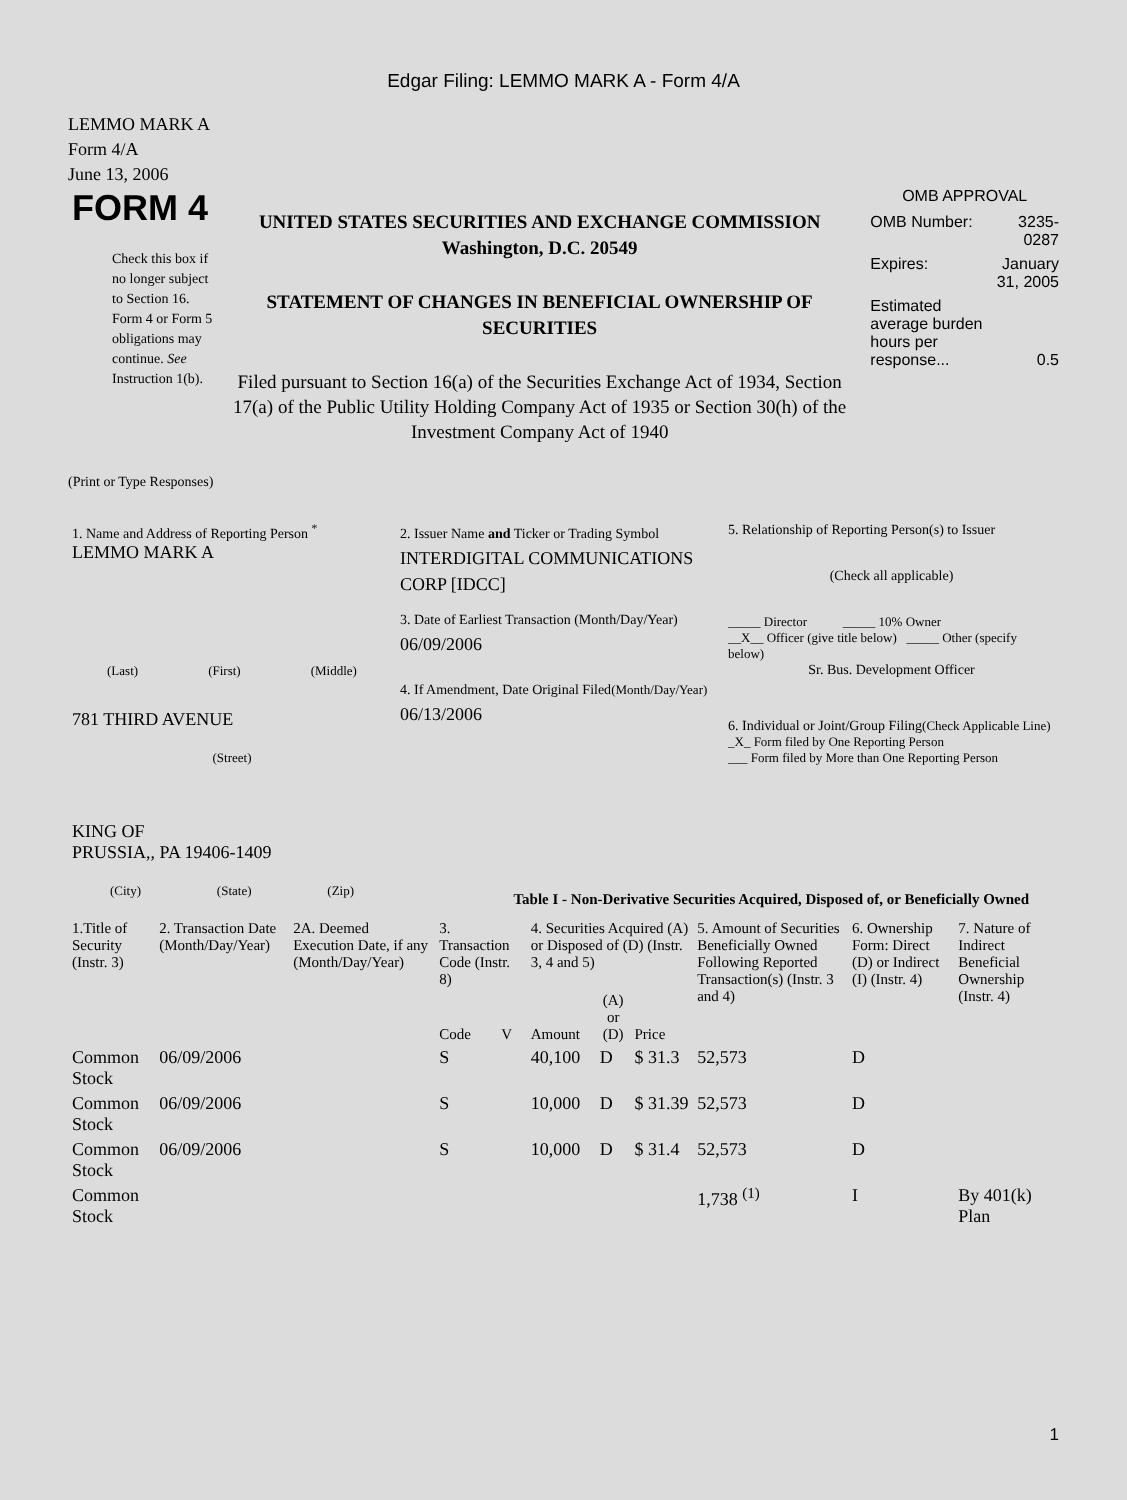Edgar Filing: LEMMO MARK A - Form 4/A
LEMMO MARK A
Form 4/A
June 13, 2006
FORM 4
Check this box if no longer subject to Section 16. Form 4 or Form 5 obligations may continue. See Instruction 1(b).
UNITED STATES SECURITIES AND EXCHANGE COMMISSION
Washington, D.C. 20549
STATEMENT OF CHANGES IN BENEFICIAL OWNERSHIP OF SECURITIES
Filed pursuant to Section 16(a) of the Securities Exchange Act of 1934, Section 17(a) of the Public Utility Holding Company Act of 1935 or Section 30(h) of the Investment Company Act of 1940
OMB APPROVAL
| OMB Number: | 3235-0287 |
| Expires: | January 31, 2005 |
| Estimated average burden hours per response... | 0.5 |
(Print or Type Responses)
| 1. Name and Address of Reporting Person <sup>*</sup> LEMMO MARK A (Last) (First) (Middle) 781 THIRD AVENUE (Street) KING OF PRUSSIA,, PA 19406-1409 (City) (State) (Zip) | 2. Issuer Name and Ticker or Trading Symbol INTERDIGITAL COMMUNICATIONS CORP [IDCC] 3. Date of Earliest Transaction (Month/Day/Year) 06/09/2006 4. If Amendment, Date Original Filed (Month/Day/Year) 06/13/2006 | 5. Relationship of Reporting Person(s) to Issuer (Check all applicable) _____ Director _____ 10% Owner __X__ Officer (give title below) _____ Other (specify below) Sr. Bus. Development Officer 6. Individual or Joint/Group Filing (Check Applicable Line) _X_ Form filed by One Reporting Person ___ Form filed by More than One Reporting Person |
Table I - Non-Derivative Securities Acquired, Disposed of, or Beneficially Owned
| 1.Title of Security (Instr. 3) | 2. Transaction Date (Month/Day/Year) | 2A. Deemed Execution Date, if any (Month/Day/Year) | 3. Transaction Code (Instr. 8) | | 4. Securities Acquired (A) or Disposed of (D) (Instr. 3, 4 and 5) | | | 5. Amount of Securities Beneficially Owned Following Reported Transaction(s) (Instr. 3 and 4) | 6. Ownership Form: Direct (D) or Indirect (I) (Instr. 4) | 7. Nature of Indirect Beneficial Ownership (Instr. 4) |
| --- | --- | --- | --- | --- | --- | --- | --- | --- | --- | --- |
| | | | Code | V | Amount | (A) or (D) | Price | | | |
| Common Stock | 06/09/2006 | | S | | 40,100 | D | $ 31.3 | 52,573 | D | |
| Common Stock | 06/09/2006 | | S | | 10,000 | D | $ 31.39 | 52,573 | D | |
| Common Stock | 06/09/2006 | | S | | 10,000 | D | $ 31.4 | 52,573 | D | |
| Common Stock | | | | | | | | 1,738 <sup>(1)</sup> | I | By 401(k) Plan |
1